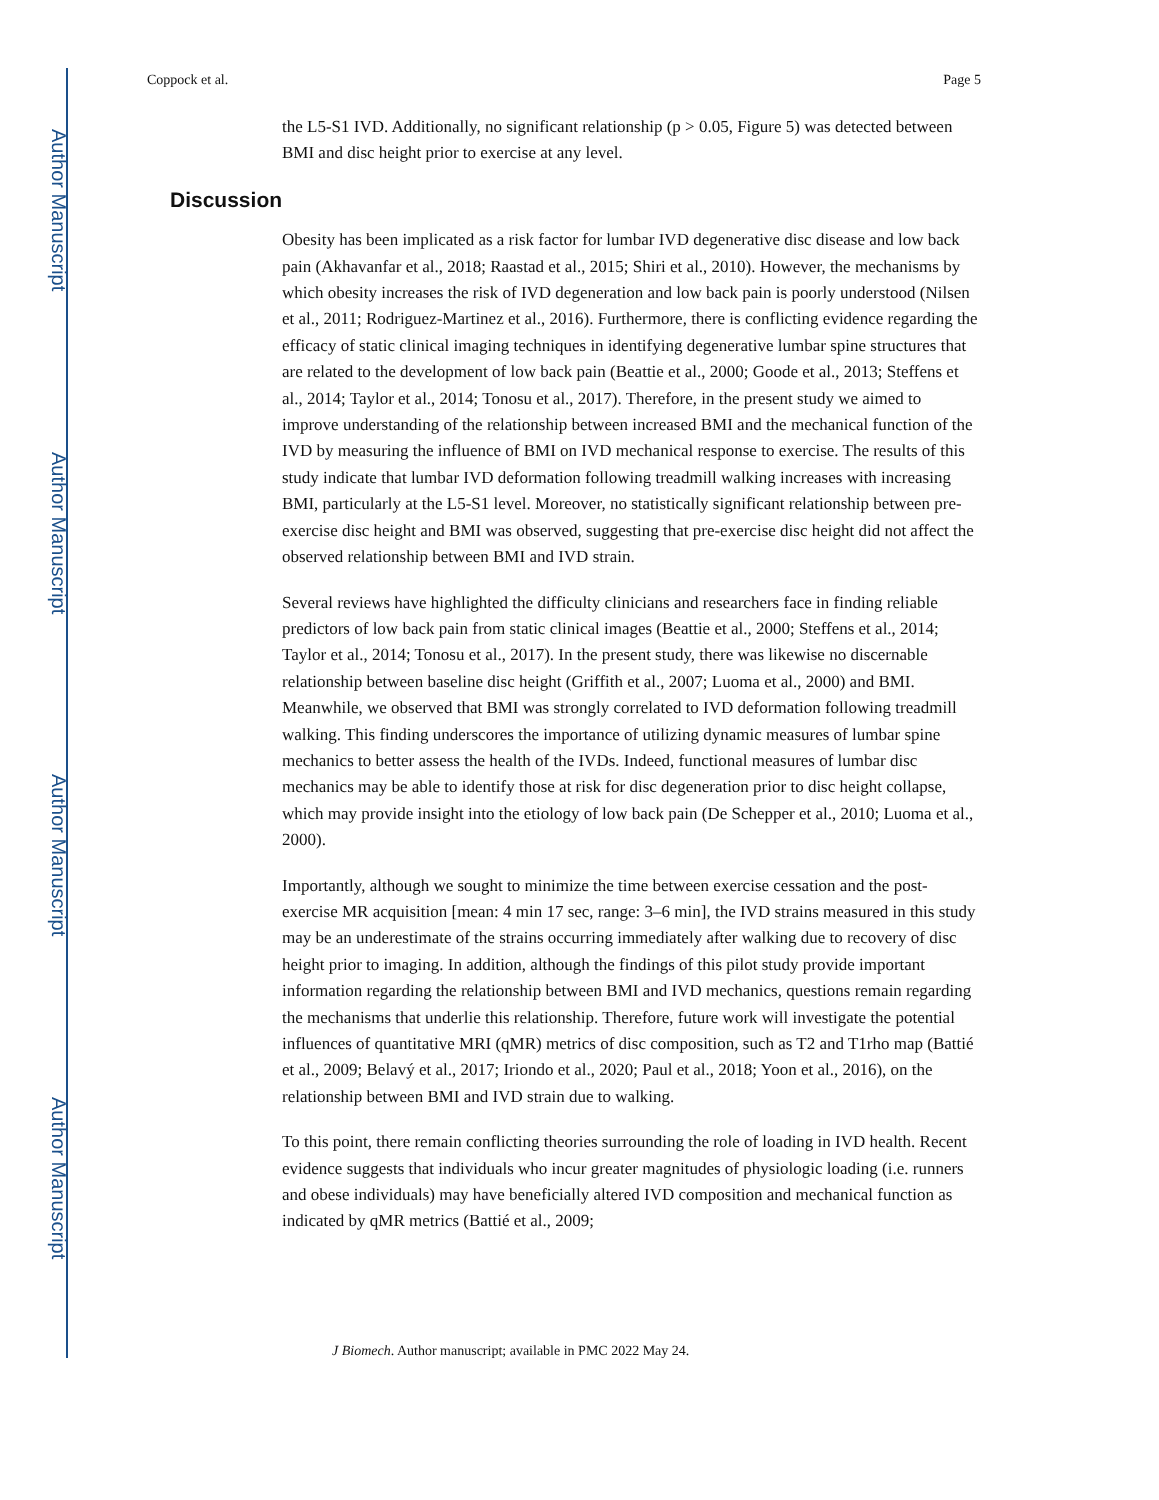Author Manuscript
Author Manuscript
Author Manuscript
Author Manuscript
Coppock et al. Page 5
the L5-S1 IVD. Additionally, no significant relationship (p > 0.05, Figure 5) was detected between BMI and disc height prior to exercise at any level.
Discussion
Obesity has been implicated as a risk factor for lumbar IVD degenerative disc disease and low back pain (Akhavanfar et al., 2018; Raastad et al., 2015; Shiri et al., 2010). However, the mechanisms by which obesity increases the risk of IVD degeneration and low back pain is poorly understood (Nilsen et al., 2011; Rodriguez-Martinez et al., 2016). Furthermore, there is conflicting evidence regarding the efficacy of static clinical imaging techniques in identifying degenerative lumbar spine structures that are related to the development of low back pain (Beattie et al., 2000; Goode et al., 2013; Steffens et al., 2014; Taylor et al., 2014; Tonosu et al., 2017). Therefore, in the present study we aimed to improve understanding of the relationship between increased BMI and the mechanical function of the IVD by measuring the influence of BMI on IVD mechanical response to exercise. The results of this study indicate that lumbar IVD deformation following treadmill walking increases with increasing BMI, particularly at the L5-S1 level. Moreover, no statistically significant relationship between pre-exercise disc height and BMI was observed, suggesting that pre-exercise disc height did not affect the observed relationship between BMI and IVD strain.
Several reviews have highlighted the difficulty clinicians and researchers face in finding reliable predictors of low back pain from static clinical images (Beattie et al., 2000; Steffens et al., 2014; Taylor et al., 2014; Tonosu et al., 2017). In the present study, there was likewise no discernable relationship between baseline disc height (Griffith et al., 2007; Luoma et al., 2000) and BMI. Meanwhile, we observed that BMI was strongly correlated to IVD deformation following treadmill walking. This finding underscores the importance of utilizing dynamic measures of lumbar spine mechanics to better assess the health of the IVDs. Indeed, functional measures of lumbar disc mechanics may be able to identify those at risk for disc degeneration prior to disc height collapse, which may provide insight into the etiology of low back pain (De Schepper et al., 2010; Luoma et al., 2000).
Importantly, although we sought to minimize the time between exercise cessation and the post-exercise MR acquisition [mean: 4 min 17 sec, range: 3–6 min], the IVD strains measured in this study may be an underestimate of the strains occurring immediately after walking due to recovery of disc height prior to imaging. In addition, although the findings of this pilot study provide important information regarding the relationship between BMI and IVD mechanics, questions remain regarding the mechanisms that underlie this relationship. Therefore, future work will investigate the potential influences of quantitative MRI (qMR) metrics of disc composition, such as T2 and T1rho map (Battié et al., 2009; Belavý et al., 2017; Iriondo et al., 2020; Paul et al., 2018; Yoon et al., 2016), on the relationship between BMI and IVD strain due to walking.
To this point, there remain conflicting theories surrounding the role of loading in IVD health. Recent evidence suggests that individuals who incur greater magnitudes of physiologic loading (i.e. runners and obese individuals) may have beneficially altered IVD composition and mechanical function as indicated by qMR metrics (Battié et al., 2009;
J Biomech. Author manuscript; available in PMC 2022 May 24.